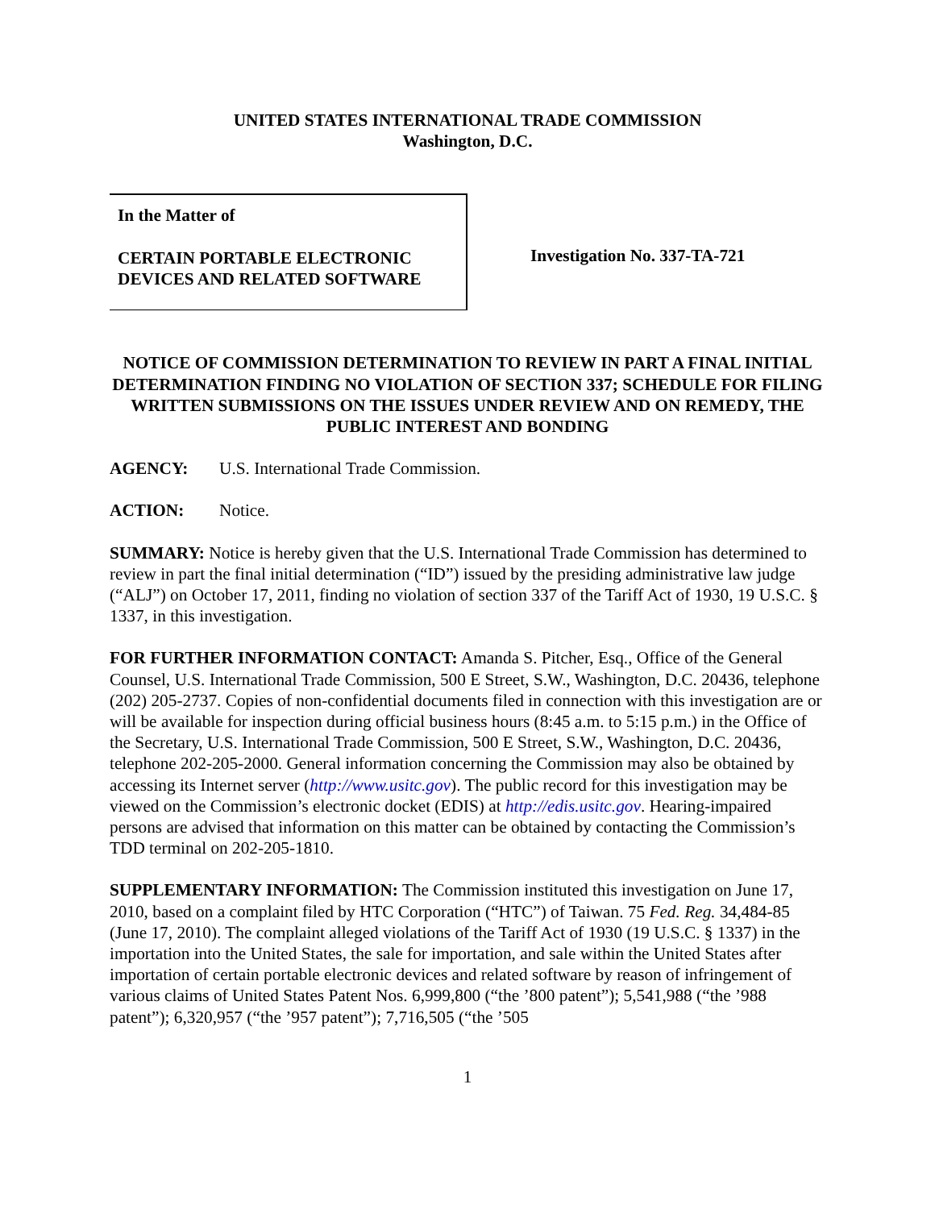UNITED STATES INTERNATIONAL TRADE COMMISSION
Washington, D.C.
In the Matter of
CERTAIN PORTABLE ELECTRONIC DEVICES AND RELATED SOFTWARE
Investigation No. 337-TA-721
NOTICE OF COMMISSION DETERMINATION TO REVIEW IN PART A FINAL INITIAL DETERMINATION FINDING NO VIOLATION OF SECTION 337; SCHEDULE FOR FILING WRITTEN SUBMISSIONS ON THE ISSUES UNDER REVIEW AND ON REMEDY, THE PUBLIC INTEREST AND BONDING
AGENCY: U.S. International Trade Commission.
ACTION: Notice.
SUMMARY: Notice is hereby given that the U.S. International Trade Commission has determined to review in part the final initial determination (“ID”) issued by the presiding administrative law judge (“ALJ”) on October 17, 2011, finding no violation of section 337 of the Tariff Act of 1930, 19 U.S.C. § 1337, in this investigation.
FOR FURTHER INFORMATION CONTACT: Amanda S. Pitcher, Esq., Office of the General Counsel, U.S. International Trade Commission, 500 E Street, S.W., Washington, D.C. 20436, telephone (202) 205-2737. Copies of non-confidential documents filed in connection with this investigation are or will be available for inspection during official business hours (8:45 a.m. to 5:15 p.m.) in the Office of the Secretary, U.S. International Trade Commission, 500 E Street, S.W., Washington, D.C. 20436, telephone 202-205-2000. General information concerning the Commission may also be obtained by accessing its Internet server (http://www.usitc.gov). The public record for this investigation may be viewed on the Commission’s electronic docket (EDIS) at http://edis.usitc.gov. Hearing-impaired persons are advised that information on this matter can be obtained by contacting the Commission’s TDD terminal on 202-205-1810.
SUPPLEMENTARY INFORMATION: The Commission instituted this investigation on June 17, 2010, based on a complaint filed by HTC Corporation (“HTC”) of Taiwan. 75 Fed. Reg. 34,484-85 (June 17, 2010). The complaint alleged violations of the Tariff Act of 1930 (19 U.S.C. § 1337) in the importation into the United States, the sale for importation, and sale within the United States after importation of certain portable electronic devices and related software by reason of infringement of various claims of United States Patent Nos. 6,999,800 (“the ’800 patent”); 5,541,988 (“the ’988 patent”); 6,320,957 (“the ’957 patent”); 7,716,505 (“the ’505
1